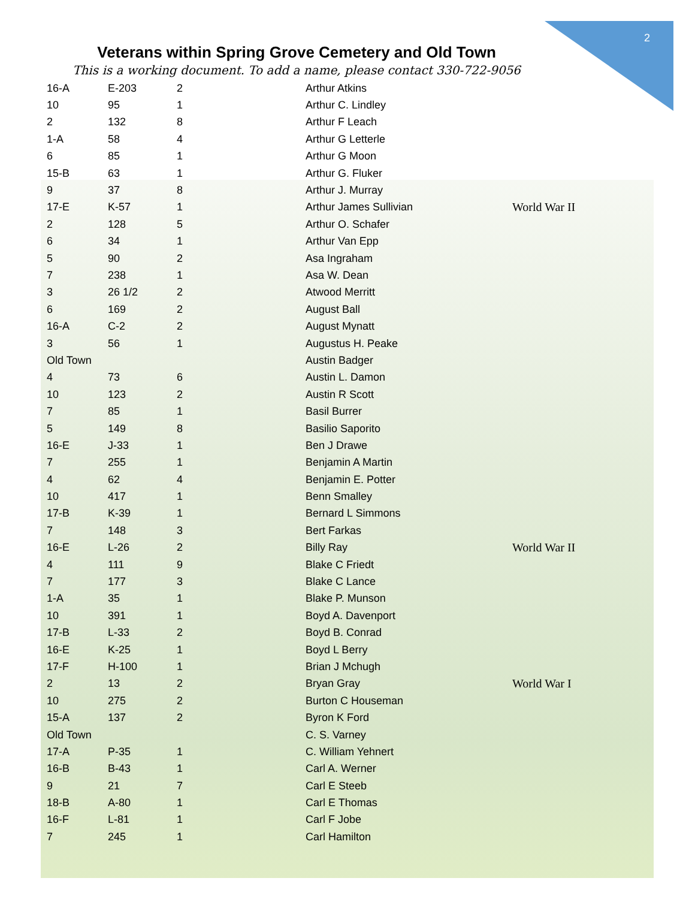2
Veterans within Spring Grove Cemetery and Old Town
This is a working document. To add a name, please contact 330-722-9056
| 16-A | E-203 | 2 | Arthur Atkins | |
| 10 | 95 | 1 | Arthur C. Lindley | |
| 2 | 132 | 8 | Arthur F Leach | |
| 1-A | 58 | 4 | Arthur G Letterle | |
| 6 | 85 | 1 | Arthur G Moon | |
| 15-B | 63 | 1 | Arthur G. Fluker | |
| 9 | 37 | 8 | Arthur J. Murray | |
| 17-E | K-57 | 1 | Arthur James Sullivian | World War II |
| 2 | 128 | 5 | Arthur O. Schafer | |
| 6 | 34 | 1 | Arthur Van Epp | |
| 5 | 90 | 2 | Asa Ingraham | |
| 7 | 238 | 1 | Asa W. Dean | |
| 3 | 26 1/2 | 2 | Atwood Merritt | |
| 6 | 169 | 2 | August Ball | |
| 16-A | C-2 | 2 | August Mynatt | |
| 3 | 56 | 1 | Augustus H. Peake | |
| Old Town | | | Austin Badger | |
| 4 | 73 | 6 | Austin L. Damon | |
| 10 | 123 | 2 | Austin R Scott | |
| 7 | 85 | 1 | Basil Burrer | |
| 5 | 149 | 8 | Basilio Saporito | |
| 16-E | J-33 | 1 | Ben J Drawe | |
| 7 | 255 | 1 | Benjamin A Martin | |
| 4 | 62 | 4 | Benjamin E. Potter | |
| 10 | 417 | 1 | Benn Smalley | |
| 17-B | K-39 | 1 | Bernard L Simmons | |
| 7 | 148 | 3 | Bert Farkas | |
| 16-E | L-26 | 2 | Billy Ray | World War II |
| 4 | 111 | 9 | Blake C Friedt | |
| 7 | 177 | 3 | Blake C Lance | |
| 1-A | 35 | 1 | Blake P. Munson | |
| 10 | 391 | 1 | Boyd A. Davenport | |
| 17-B | L-33 | 2 | Boyd B. Conrad | |
| 16-E | K-25 | 1 | Boyd L Berry | |
| 17-F | H-100 | 1 | Brian J Mchugh | |
| 2 | 13 | 2 | Bryan Gray | World War I |
| 10 | 275 | 2 | Burton C Houseman | |
| 15-A | 137 | 2 | Byron K Ford | |
| Old Town | | | C. S. Varney | |
| 17-A | P-35 | 1 | C. William Yehnert | |
| 16-B | B-43 | 1 | Carl A. Werner | |
| 9 | 21 | 7 | Carl E Steeb | |
| 18-B | A-80 | 1 | Carl E Thomas | |
| 16-F | L-81 | 1 | Carl F Jobe | |
| 7 | 245 | 1 | Carl Hamilton | |